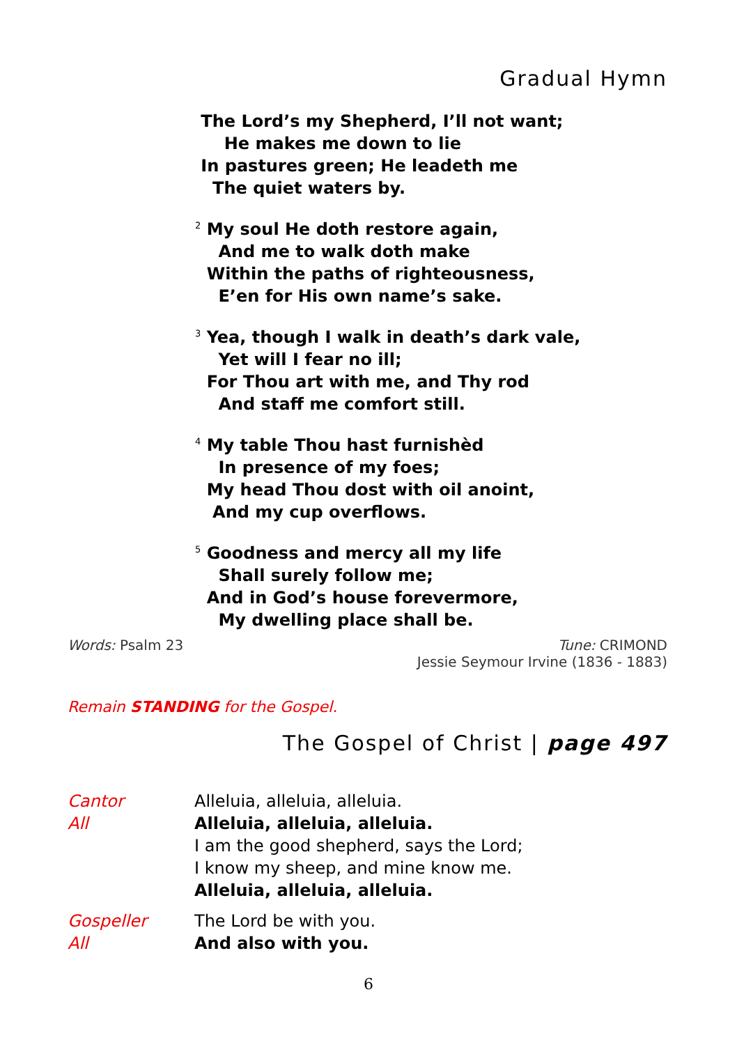Gradual Hymn
The Lord’s my Shepherd, I’ll not want;
He makes me down to lie
In pastures green; He leadeth me
The quiet waters by.
<sup>2</sup> My soul He doth restore again,
And me to walk doth make
Within the paths of righteousness,
E’en for His own name’s sake.
<sup>3</sup> Yea, though I walk in death’s dark vale,
Yet will I fear no ill;
For Thou art with me, and Thy rod
And staff me comfort still.
<sup>4</sup> My table Thou hast furnishèd
In presence of my foes;
My head Thou dost with oil anoint,
And my cup overflows.
<sup>5</sup> Goodness and mercy all my life
Shall surely follow me;
And in God’s house forevermore,
My dwelling place shall be.
Words: Psalm 23 Tune: CRIMOND
Jessie Seymour Irvine (1836 - 1883)
Remain STANDING for the Gospel.
The Gospel of Christ | page 497
Cantor Alleluia, alleluia, alleluia.
All Alleluia, alleluia, alleluia.
I am the good shepherd, says the Lord;
I know my sheep, and mine know me.
Alleluia, alleluia, alleluia.
Gospeller The Lord be with you.
All And also with you.
6